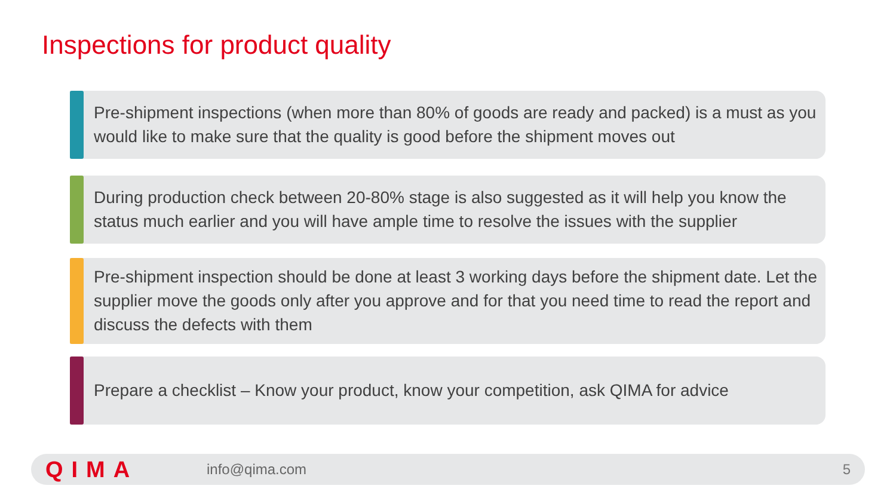Inspections for product quality
Pre-shipment inspections (when more than 80% of goods are ready and packed) is a must as you would like to make sure that the quality is good before the shipment moves out
During production check between 20-80% stage is also suggested as it will help you know the status much earlier and you will have ample time to resolve the issues with the supplier
Pre-shipment inspection should be done at least 3 working days before the shipment date. Let the supplier move the goods only after you approve and for that you need time to read the report and discuss the defects with them
Prepare a checklist – Know your product, know your competition, ask QIMA for advice
QIMA info@qima.com 5